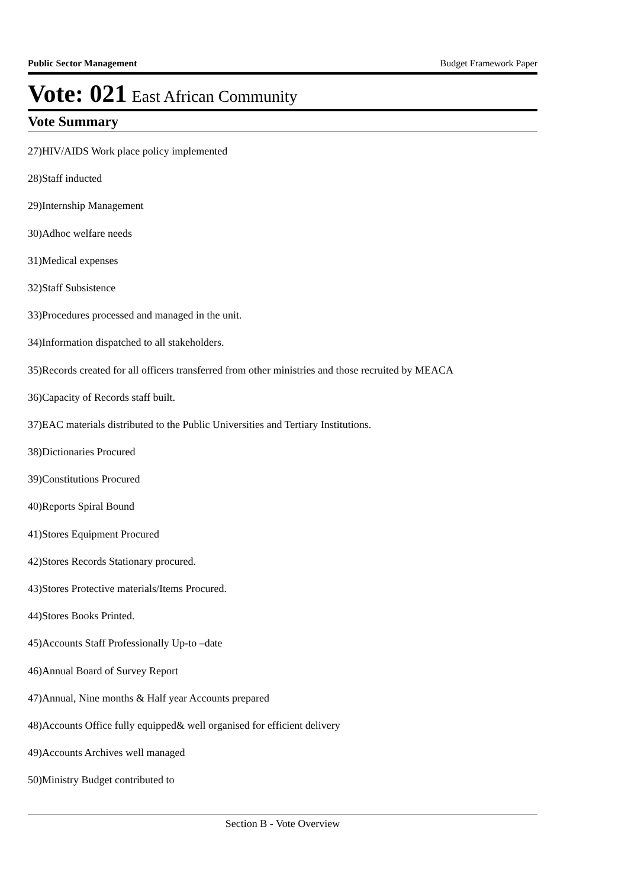Public Sector Management Budget Framework Paper
Vote: 021 East African Community
Vote Summary
27)HIV/AIDS Work place policy implemented
28)Staff inducted
29)Internship Management
30)Adhoc welfare needs
31)Medical expenses
32)Staff Subsistence
33)Procedures processed and managed in the unit.
34)Information dispatched to all stakeholders.
35)Records created for all officers transferred from other ministries and those recruited by MEACA
36)Capacity of Records staff built.
37)EAC materials distributed to the Public Universities and Tertiary Institutions.
38)Dictionaries Procured
39)Constitutions Procured
40)Reports Spiral Bound
41)Stores Equipment Procured
42)Stores Records Stationary procured.
43)Stores Protective materials/Items Procured.
44)Stores Books Printed.
45)Accounts Staff Professionally Up-to –date
46)Annual Board of Survey Report
47)Annual, Nine months & Half year Accounts prepared
48)Accounts Office fully equipped& well organised for efficient delivery
49)Accounts Archives well managed
50)Ministry Budget contributed to
Section B - Vote Overview